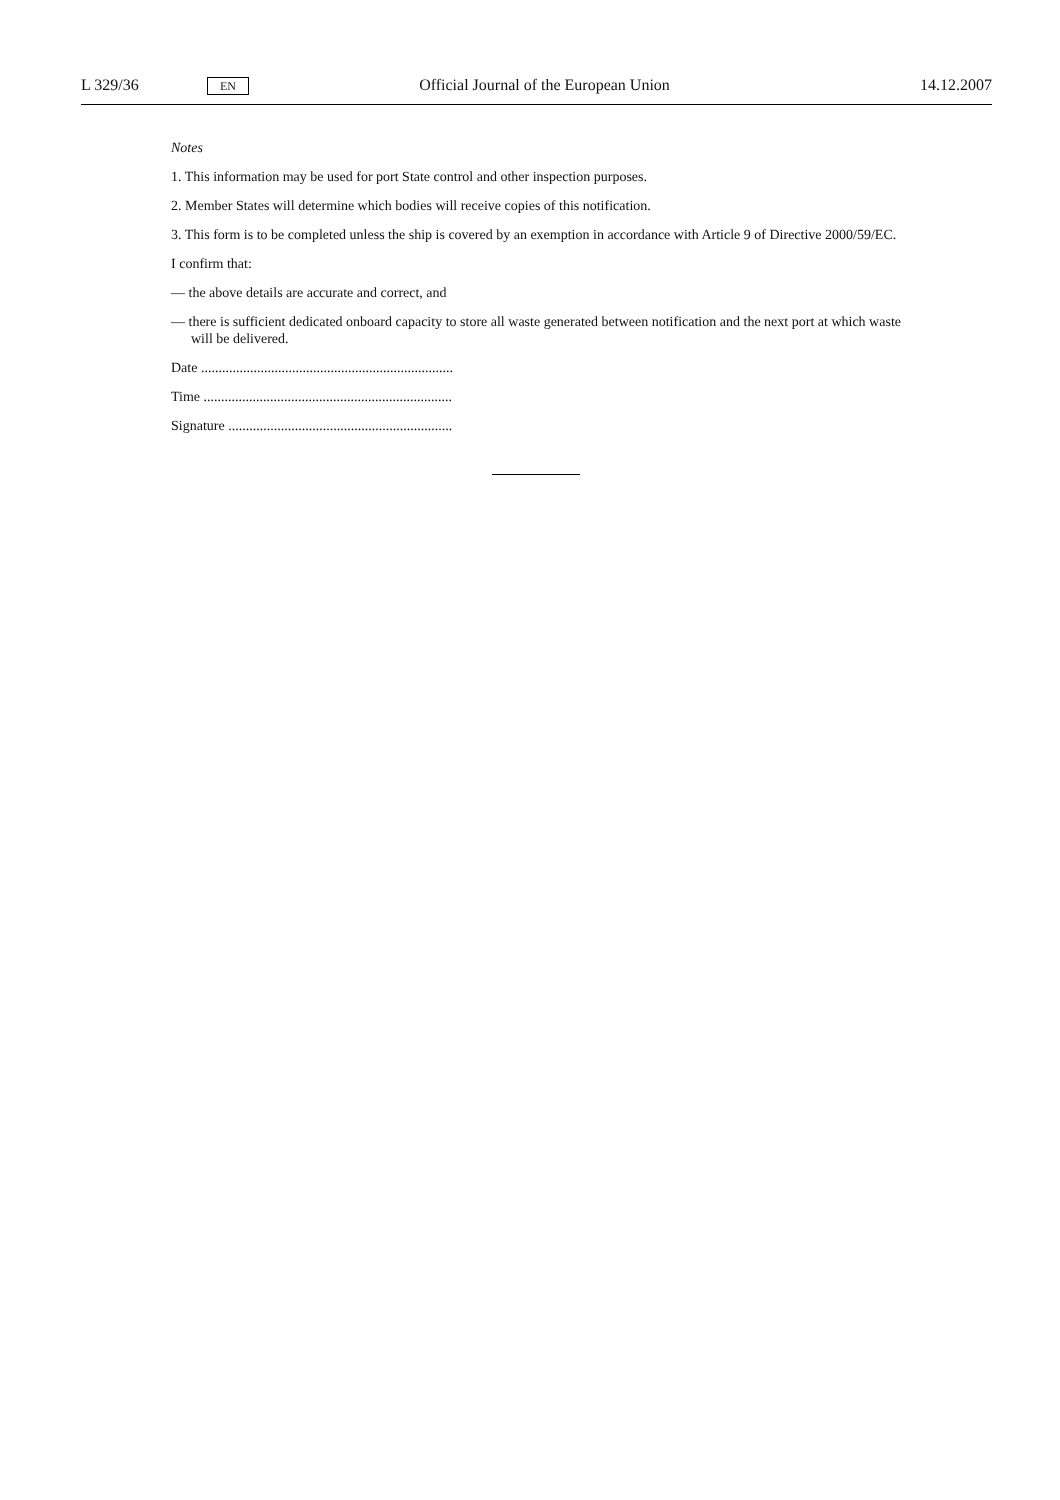L 329/36 EN Official Journal of the European Union 14.12.2007
Notes
1. This information may be used for port State control and other inspection purposes.
2. Member States will determine which bodies will receive copies of this notification.
3. This form is to be completed unless the ship is covered by an exemption in accordance with Article 9 of Directive 2000/59/EC.
I confirm that:
— the above details are accurate and correct, and
— there is sufficient dedicated onboard capacity to store all waste generated between notification and the next port at which waste will be delivered.
Date ........................................................................
Time .......................................................................
Signature ................................................................